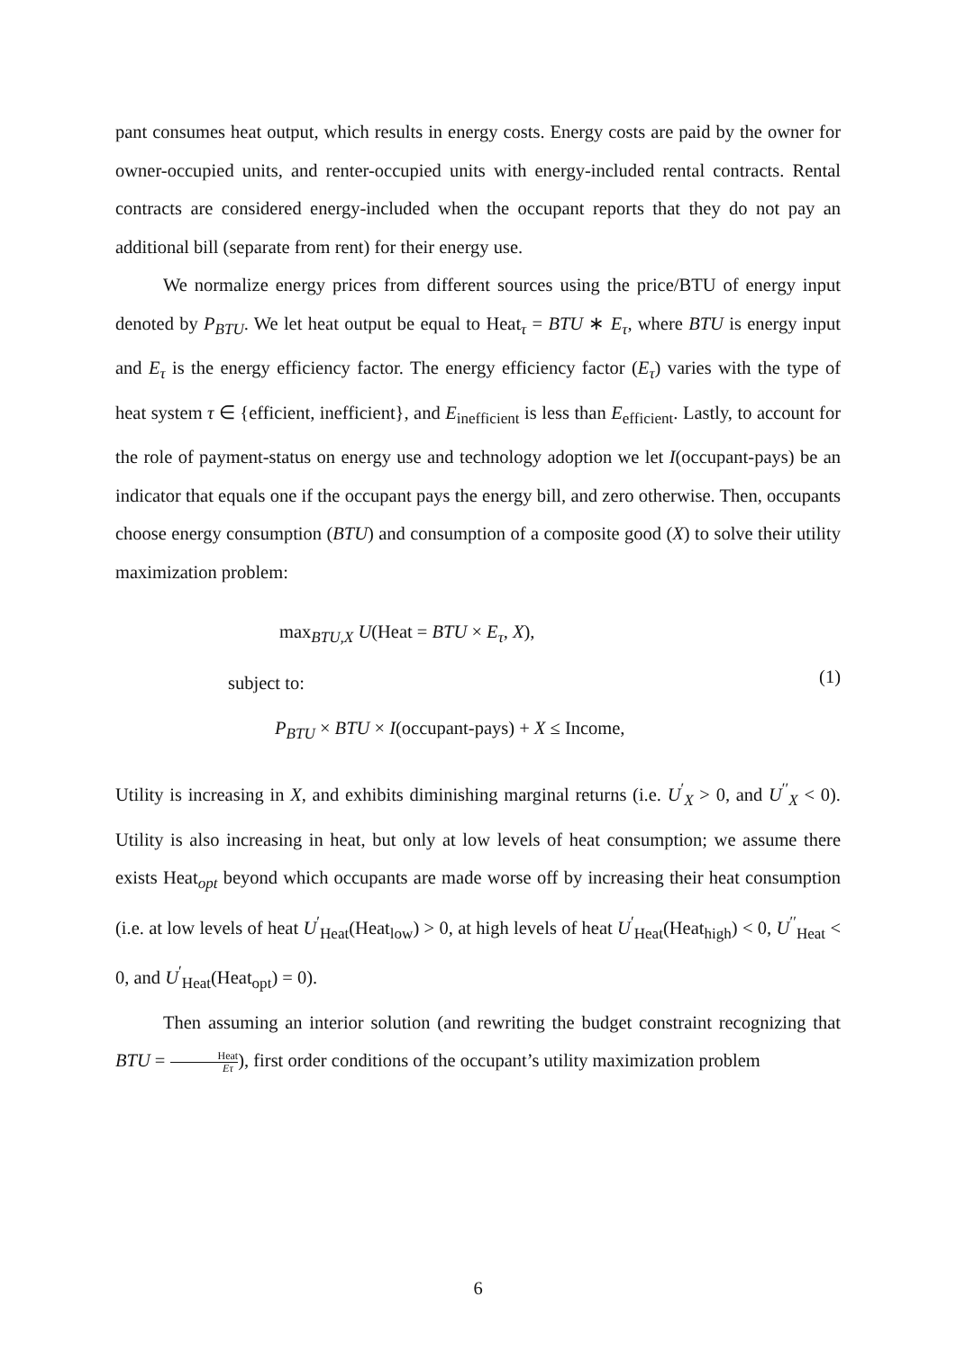pant consumes heat output, which results in energy costs. Energy costs are paid by the owner for owner-occupied units, and renter-occupied units with energy-included rental contracts. Rental contracts are considered energy-included when the occupant reports that they do not pay an additional bill (separate from rent) for their energy use.
We normalize energy prices from different sources using the price/BTU of energy input denoted by P<sub>BTU</sub>. We let heat output be equal to Heat<sub>τ</sub> = BTU ∗ E<sub>τ</sub>, where BTU is energy input and E<sub>τ</sub> is the energy efficiency factor. The energy efficiency factor (E<sub>τ</sub>) varies with the type of heat system τ ∈ {efficient, inefficient}, and E<sub>inefficient</sub> is less than E<sub>efficient</sub>. Lastly, to account for the role of payment-status on energy use and technology adoption we let I(occupant-pays) be an indicator that equals one if the occupant pays the energy bill, and zero otherwise. Then, occupants choose energy consumption (BTU) and consumption of a composite good (X) to solve their utility maximization problem:
max<sub>BTU,X</sub> U(Heat = BTU × E<sub>τ</sub>, X),
subject to:
(1)
P<sub>BTU</sub> × BTU × I(occupant-pays) + X ≤ Income,
Utility is increasing in X, and exhibits diminishing marginal returns (i.e. U<sup>′</sup><sub>X</sub> > 0, and U<sup>′′</sup><sub>X</sub> < 0). Utility is also increasing in heat, but only at low levels of heat consumption; we assume there exists Heat<sub>opt</sub> beyond which occupants are made worse off by increasing their heat consumption (i.e. at low levels of heat U<sup>′</sup><sub>Heat</sub>(Heat<sub>low</sub>) > 0, at high levels of heat U<sup>′</sup><sub>Heat</sub>(Heat<sub>high</sub>) < 0, U<sup>′′</sup><sub>Heat</sub> < 0, and U<sup>′</sup><sub>Heat</sub>(Heat<sub>opt</sub>) = 0).
Then assuming an interior solution (and rewriting the budget constraint recognizing that BTU = Heat Eτ), first order conditions of the occupant’s utility maximization problem
6